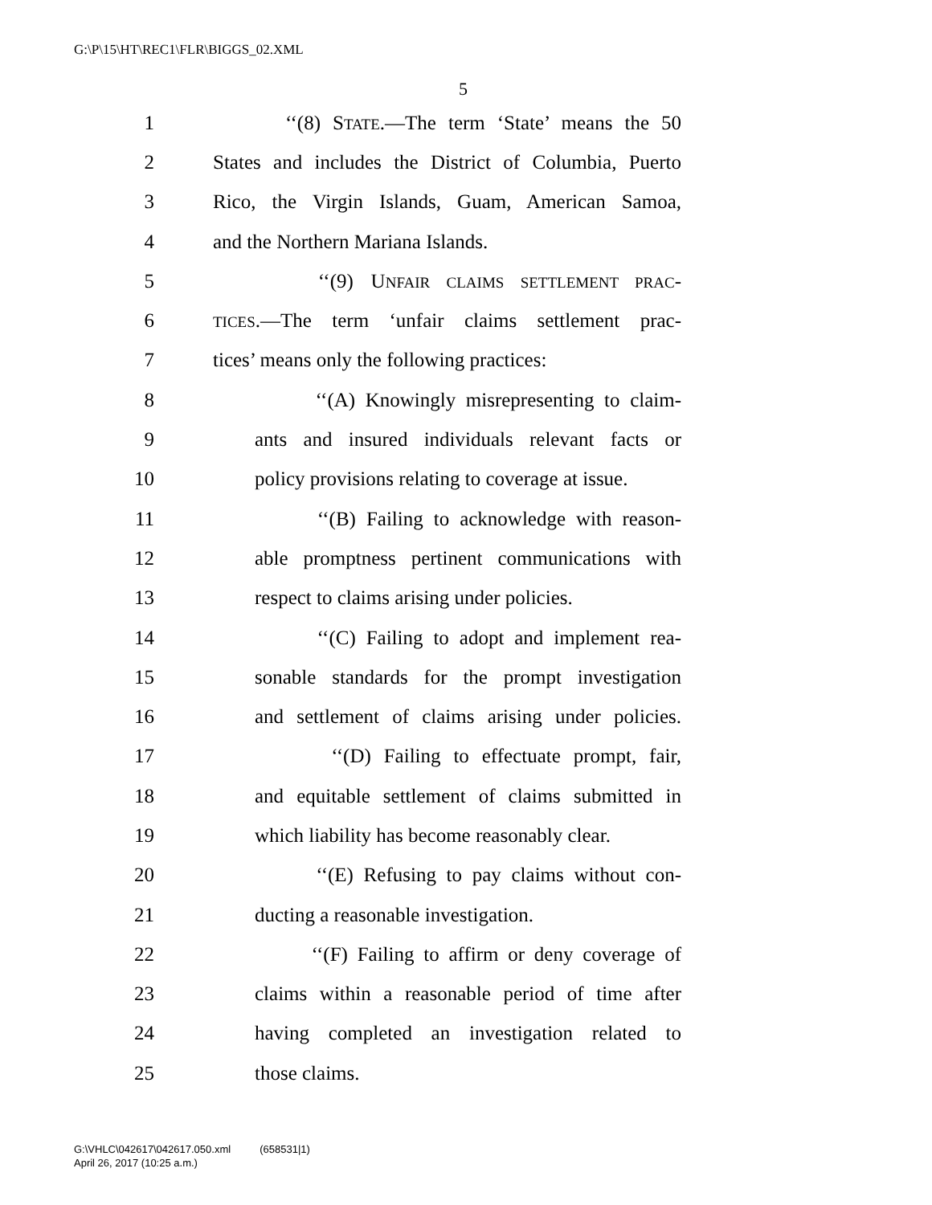G:\P\15\HT\REC1\FLR\BIGGS_02.XML
5
1 ‘‘(8) STATE.—The term ‘State’ means the 50
2 States and includes the District of Columbia, Puerto
3 Rico, the Virgin Islands, Guam, American Samoa,
4 and the Northern Mariana Islands.
5 ‘‘(9) UNFAIR CLAIMS SETTLEMENT PRAC-
6 TICES.—The term ‘unfair claims settlement prac-
7 tices’ means only the following practices:
8 ‘‘(A) Knowingly misrepresenting to claim-
9 ants and insured individuals relevant facts or
10 policy provisions relating to coverage at issue.
11 ‘‘(B) Failing to acknowledge with reason-
12 able promptness pertinent communications with
13 respect to claims arising under policies.
14 ‘‘(C) Failing to adopt and implement rea-
15 sonable standards for the prompt investigation
16 and settlement of claims arising under policies.
17 ‘‘(D) Failing to effectuate prompt, fair,
18 and equitable settlement of claims submitted in
19 which liability has become reasonably clear.
20 ‘‘(E) Refusing to pay claims without con-
21 ducting a reasonable investigation.
22 ‘‘(F) Failing to affirm or deny coverage of
23 claims within a reasonable period of time after
24 having completed an investigation related to
25 those claims.
G:\VHLC\042617\042617.050.xml (658531|1)
April 26, 2017 (10:25 a.m.)